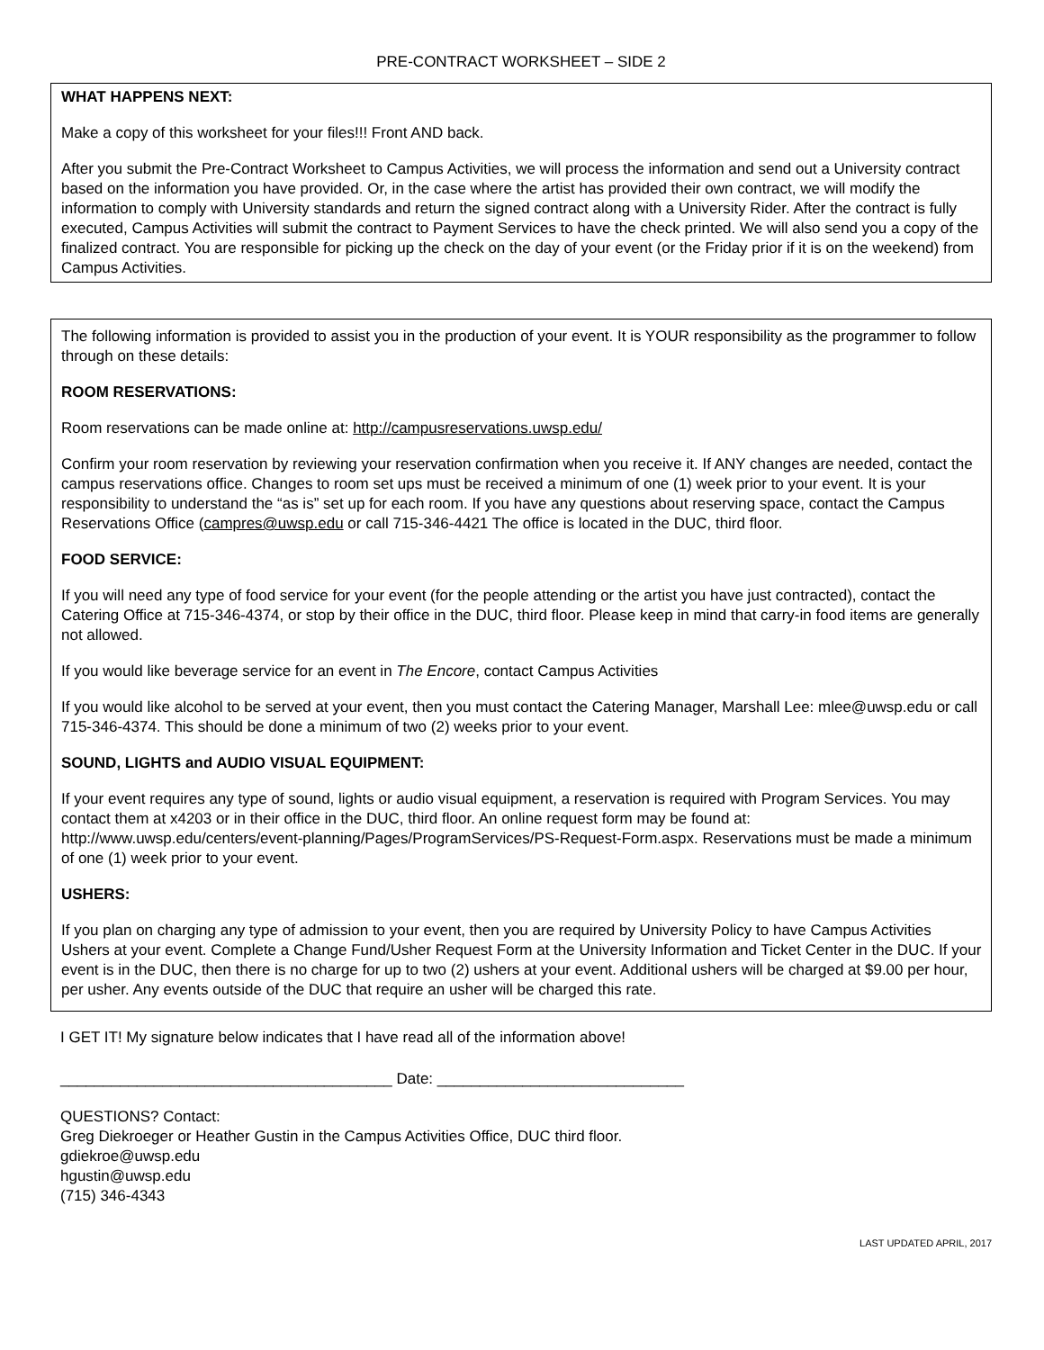PRE-CONTRACT WORKSHEET – SIDE 2
WHAT HAPPENS NEXT:
Make a copy of this worksheet for your files!!! Front AND back.
After you submit the Pre-Contract Worksheet to Campus Activities, we will process the information and send out a University contract based on the information you have provided. Or, in the case where the artist has provided their own contract, we will modify the information to comply with University standards and return the signed contract along with a University Rider. After the contract is fully executed, Campus Activities will submit the contract to Payment Services to have the check printed. We will also send you a copy of the finalized contract. You are responsible for picking up the check on the day of your event (or the Friday prior if it is on the weekend) from Campus Activities.
The following information is provided to assist you in the production of your event. It is YOUR responsibility as the programmer to follow through on these details:
ROOM RESERVATIONS:
Room reservations can be made online at: http://campusreservations.uwsp.edu/
Confirm your room reservation by reviewing your reservation confirmation when you receive it. If ANY changes are needed, contact the campus reservations office. Changes to room set ups must be received a minimum of one (1) week prior to your event. It is your responsibility to understand the “as is” set up for each room. If you have any questions about reserving space, contact the Campus Reservations Office (campres@uwsp.edu or call 715-346-4421 The office is located in the DUC, third floor.
FOOD SERVICE:
If you will need any type of food service for your event (for the people attending or the artist you have just contracted), contact the Catering Office at 715-346-4374, or stop by their office in the DUC, third floor. Please keep in mind that carry-in food items are generally not allowed.
If you would like beverage service for an event in The Encore, contact Campus Activities
If you would like alcohol to be served at your event, then you must contact the Catering Manager, Marshall Lee: mlee@uwsp.edu or call 715-346-4374. This should be done a minimum of two (2) weeks prior to your event.
SOUND, LIGHTS and AUDIO VISUAL EQUIPMENT:
If your event requires any type of sound, lights or audio visual equipment, a reservation is required with Program Services. You may contact them at x4203 or in their office in the DUC, third floor. An online request form may be found at: http://www.uwsp.edu/centers/event-planning/Pages/ProgramServices/PS-Request-Form.aspx. Reservations must be made a minimum of one (1) week prior to your event.
USHERS:
If you plan on charging any type of admission to your event, then you are required by University Policy to have Campus Activities Ushers at your event. Complete a Change Fund/Usher Request Form at the University Information and Ticket Center in the DUC. If your event is in the DUC, then there is no charge for up to two (2) ushers at your event. Additional ushers will be charged at $9.00 per hour, per usher. Any events outside of the DUC that require an usher will be charged this rate.
I GET IT! My signature below indicates that I have read all of the information above!
_______________________________________ Date: _____________________________
QUESTIONS? Contact:
Greg Diekroeger or Heather Gustin in the Campus Activities Office, DUC third floor.
gdiekroe@uwsp.edu
hgustin@uwsp.edu
(715) 346-4343
LAST UPDATED APRIL, 2017